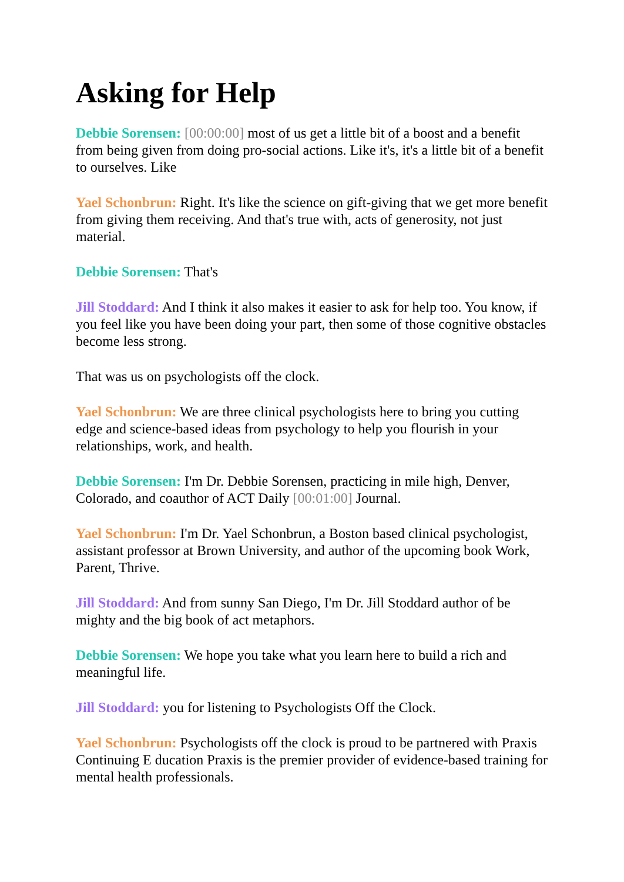Asking for Help
Debbie Sorensen: [00:00:00] most of us get a little bit of a boost and a benefit from being given from doing pro-social actions. Like it's, it's a little bit of a benefit to ourselves. Like
Yael Schonbrun: Right. It's like the science on gift-giving that we get more benefit from giving them receiving. And that's true with, acts of generosity, not just material.
Debbie Sorensen: That's
Jill Stoddard: And I think it also makes it easier to ask for help too. You know, if you feel like you have been doing your part, then some of those cognitive obstacles become less strong.
That was us on psychologists off the clock.
Yael Schonbrun: We are three clinical psychologists here to bring you cutting edge and science-based ideas from psychology to help you flourish in your relationships, work, and health.
Debbie Sorensen: I'm Dr. Debbie Sorensen, practicing in mile high, Denver, Colorado, and coauthor of ACT Daily [00:01:00] Journal.
Yael Schonbrun: I'm Dr. Yael Schonbrun, a Boston based clinical psychologist, assistant professor at Brown University, and author of the upcoming book Work, Parent, Thrive.
Jill Stoddard: And from sunny San Diego, I'm Dr. Jill Stoddard author of be mighty and the big book of act metaphors.
Debbie Sorensen: We hope you take what you learn here to build a rich and meaningful life.
Jill Stoddard: you for listening to Psychologists Off the Clock.
Yael Schonbrun: Psychologists off the clock is proud to be partnered with Praxis Continuing E ducation Praxis is the premier provider of evidence-based training for mental health professionals.